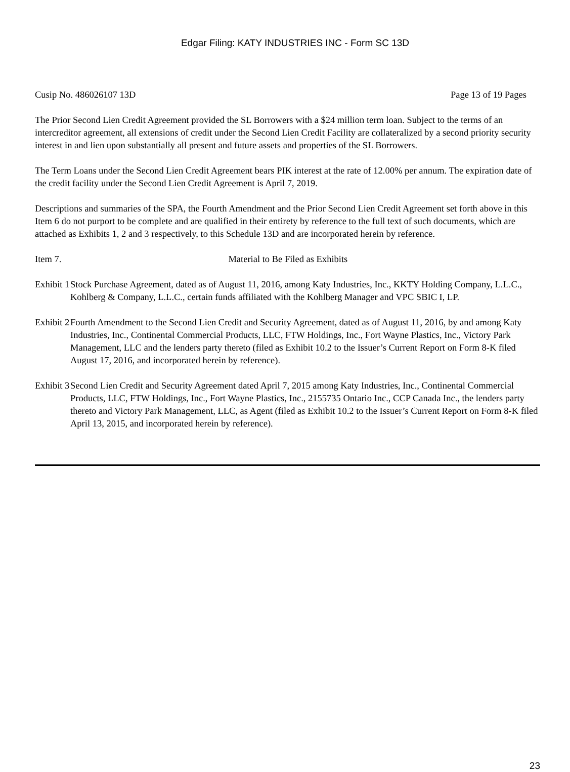Edgar Filing: KATY INDUSTRIES INC - Form SC 13D
Cusip No. 486026107 13D Page 13 of 19 Pages
The Prior Second Lien Credit Agreement provided the SL Borrowers with a $24 million term loan. Subject to the terms of an intercreditor agreement, all extensions of credit under the Second Lien Credit Facility are collateralized by a second priority security interest in and lien upon substantially all present and future assets and properties of the SL Borrowers.
The Term Loans under the Second Lien Credit Agreement bears PIK interest at the rate of 12.00% per annum. The expiration date of the credit facility under the Second Lien Credit Agreement is April 7, 2019.
Descriptions and summaries of the SPA, the Fourth Amendment and the Prior Second Lien Credit Agreement set forth above in this Item 6 do not purport to be complete and are qualified in their entirety by reference to the full text of such documents, which are attached as Exhibits 1, 2 and 3 respectively, to this Schedule 13D and are incorporated herein by reference.
Item 7. Material to Be Filed as Exhibits
Exhibit 1
Stock Purchase Agreement, dated as of August 11, 2016, among Katy Industries, Inc., KKTY Holding Company, L.L.C., Kohlberg & Company, L.L.C., certain funds affiliated with the Kohlberg Manager and VPC SBIC I, LP.
Exhibit 2
Fourth Amendment to the Second Lien Credit and Security Agreement, dated as of August 11, 2016, by and among Katy Industries, Inc., Continental Commercial Products, LLC, FTW Holdings, Inc., Fort Wayne Plastics, Inc., Victory Park Management, LLC and the lenders party thereto (filed as Exhibit 10.2 to the Issuer’s Current Report on Form 8-K filed August 17, 2016, and incorporated herein by reference).
Exhibit 3
Second Lien Credit and Security Agreement dated April 7, 2015 among Katy Industries, Inc., Continental Commercial Products, LLC, FTW Holdings, Inc., Fort Wayne Plastics, Inc., 2155735 Ontario Inc., CCP Canada Inc., the lenders party thereto and Victory Park Management, LLC, as Agent (filed as Exhibit 10.2 to the Issuer’s Current Report on Form 8-K filed April 13, 2015, and incorporated herein by reference).
23